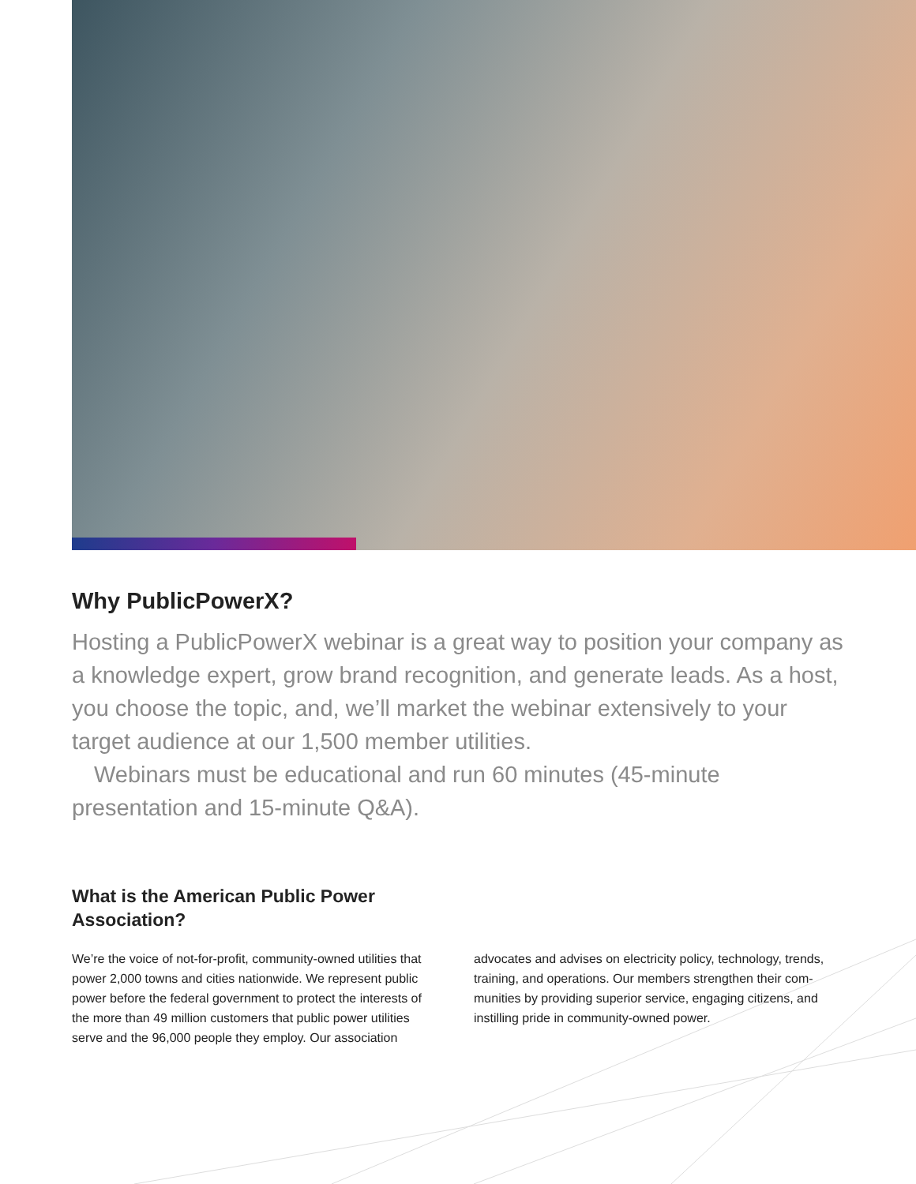Why PublicPowerX?
Hosting a PublicPowerX webinar is a great way to position your company as a knowledge expert, grow brand recognition, and generate leads. As a host, you choose the topic, and, we’ll market the webinar extensively to your target audience at our 1,500 member utilities.
Webinars must be educational and run 60 minutes (45-minute presentation and 15-minute Q&A).
What is the American Public Power Association?
We’re the voice of not-for-profit, community-owned utilities that power 2,000 towns and cities nationwide. We represent public power before the federal government to protect the interests of the more than 49 million customers that public power utilities serve and the 96,000 people they employ. Our association
advocates and advises on electricity policy, technology, trends, training, and operations. Our members strengthen their com-munities by providing superior service, engaging citizens, and instilling pride in community-owned power.